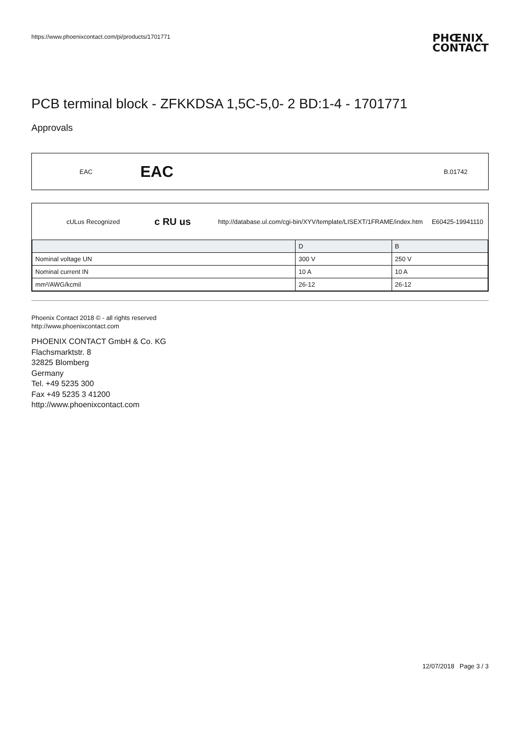https://www.phoenixcontact.com/pi/products/1701771 PHŒNIX
CONTACT
PCB terminal block - ZFKKDSA 1,5C-5,0- 2 BD:1-4 - 1701771
Approvals
EAC EAC B.01742
cULus Recognized c RU us http://database.ul.com/cgi-bin/XYV/template/LISEXT/1FRAME/index.htm E60425-19941110
| | D | B |
| Nominal voltage UN | 300 V | 250 V |
| Nominal current IN | 10 A | 10 A |
| mm²/AWG/kcmil | 26-12 | 26-12 |
Phoenix Contact 2018 © - all rights reserved
http://www.phoenixcontact.com
PHOENIX CONTACT GmbH & Co. KG
Flachsmarktstr. 8
32825 Blomberg
Germany
Tel. +49 5235 300
Fax +49 5235 3 41200
http://www.phoenixcontact.com
12/07/2018 Page 3 / 3